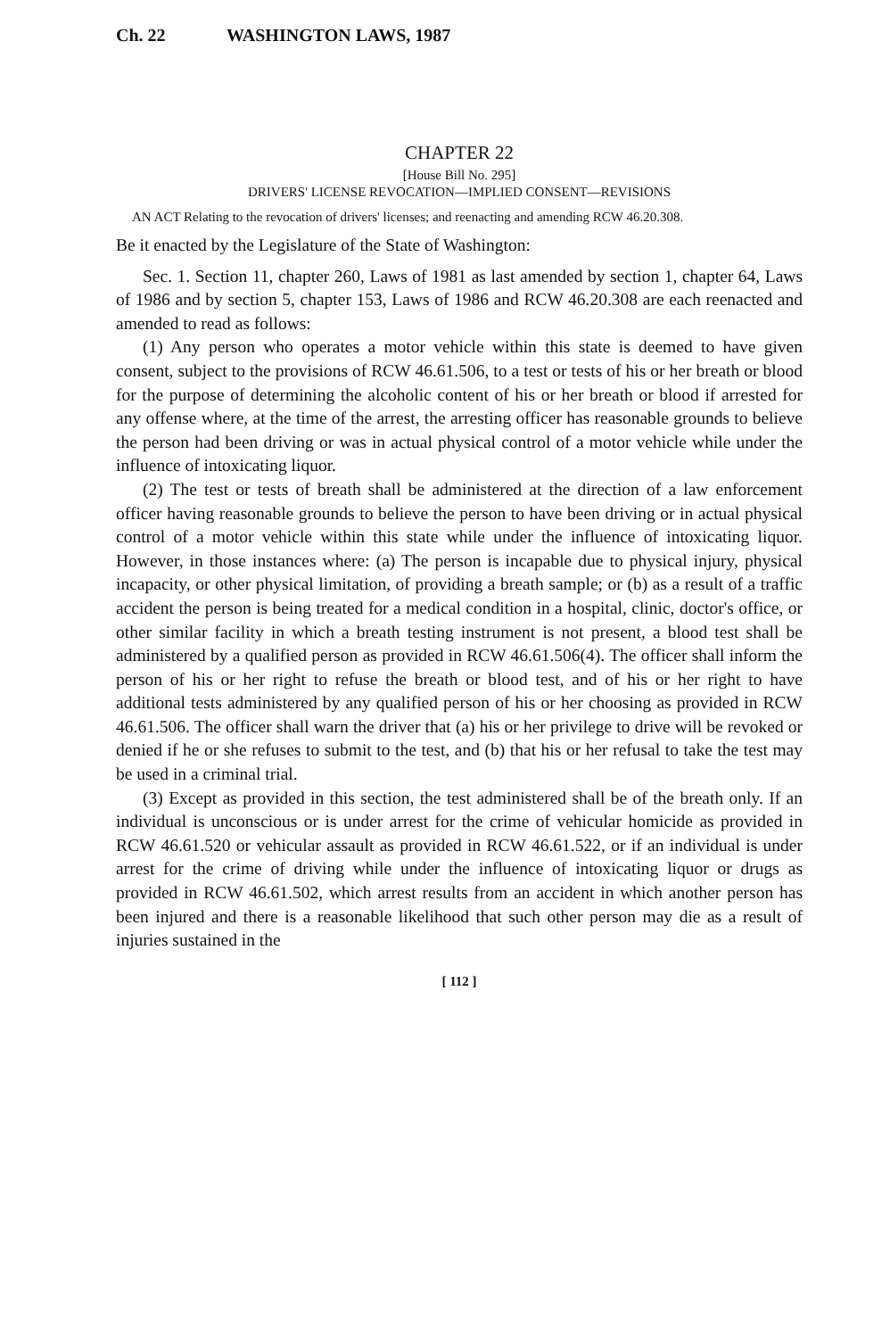Ch. 22 WASHINGTON LAWS, 1987
CHAPTER 22
[House Bill No. 295]
DRIVERS' LICENSE REVOCATION—IMPLIED CONSENT—REVISIONS
AN ACT Relating to the revocation of drivers' licenses; and reenacting and amending RCW 46.20.308.
Be it enacted by the Legislature of the State of Washington:
Sec. 1. Section 11, chapter 260, Laws of 1981 as last amended by section 1, chapter 64, Laws of 1986 and by section 5, chapter 153, Laws of 1986 and RCW 46.20.308 are each reenacted and amended to read as follows:
(1) Any person who operates a motor vehicle within this state is deemed to have given consent, subject to the provisions of RCW 46.61.506, to a test or tests of his or her breath or blood for the purpose of determining the alcoholic content of his or her breath or blood if arrested for any offense where, at the time of the arrest, the arresting officer has reasonable grounds to believe the person had been driving or was in actual physical control of a motor vehicle while under the influence of intoxicating liquor.
(2) The test or tests of breath shall be administered at the direction of a law enforcement officer having reasonable grounds to believe the person to have been driving or in actual physical control of a motor vehicle within this state while under the influence of intoxicating liquor. However, in those instances where: (a) The person is incapable due to physical injury, physical incapacity, or other physical limitation, of providing a breath sample; or (b) as a result of a traffic accident the person is being treated for a medical condition in a hospital, clinic, doctor's office, or other similar facility in which a breath testing instrument is not present, a blood test shall be administered by a qualified person as provided in RCW 46.61.506(4). The officer shall inform the person of his or her right to refuse the breath or blood test, and of his or her right to have additional tests administered by any qualified person of his or her choosing as provided in RCW 46.61.506. The officer shall warn the driver that (a) his or her privilege to drive will be revoked or denied if he or she refuses to submit to the test, and (b) that his or her refusal to take the test may be used in a criminal trial.
(3) Except as provided in this section, the test administered shall be of the breath only. If an individual is unconscious or is under arrest for the crime of vehicular homicide as provided in RCW 46.61.520 or vehicular assault as provided in RCW 46.61.522, or if an individual is under arrest for the crime of driving while under the influence of intoxicating liquor or drugs as provided in RCW 46.61.502, which arrest results from an accident in which another person has been injured and there is a reasonable likelihood that such other person may die as a result of injuries sustained in the
[ 112 ]